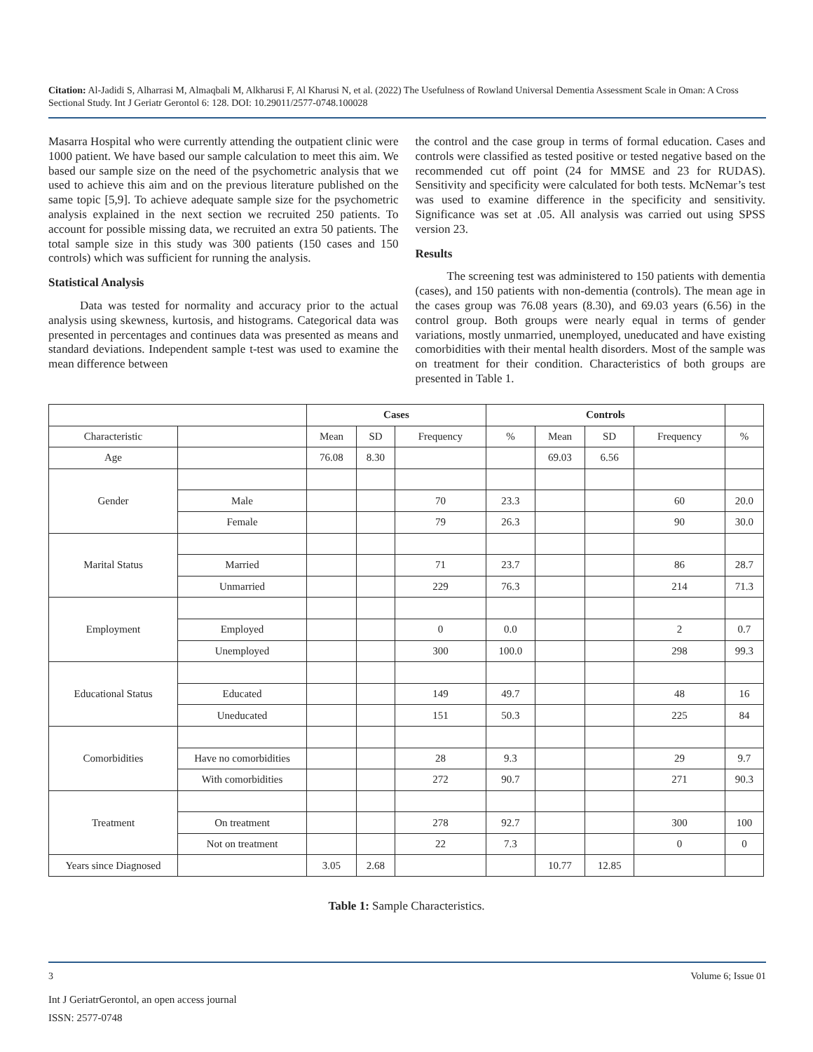Citation: Al-Jadidi S, Alharrasi M, Almaqbali M, Alkharusi F, Al Kharusi N, et al. (2022) The Usefulness of Rowland Universal Dementia Assessment Scale in Oman: A Cross Sectional Study. Int J Geriatr Gerontol 6: 128. DOI: 10.29011/2577-0748.100028
Masarra Hospital who were currently attending the outpatient clinic were 1000 patient. We have based our sample calculation to meet this aim. We based our sample size on the need of the psychometric analysis that we used to achieve this aim and on the previous literature published on the same topic [5,9]. To achieve adequate sample size for the psychometric analysis explained in the next section we recruited 250 patients. To account for possible missing data, we recruited an extra 50 patients. The total sample size in this study was 300 patients (150 cases and 150 controls) which was sufficient for running the analysis.
Statistical Analysis
Data was tested for normality and accuracy prior to the actual analysis using skewness, kurtosis, and histograms. Categorical data was presented in percentages and continues data was presented as means and standard deviations. Independent sample t-test was used to examine the mean difference between
the control and the case group in terms of formal education. Cases and controls were classified as tested positive or tested negative based on the recommended cut off point (24 for MMSE and 23 for RUDAS). Sensitivity and specificity were calculated for both tests. McNemar’s test was used to examine difference in the specificity and sensitivity. Significance was set at .05. All analysis was carried out using SPSS version 23.
Results
The screening test was administered to 150 patients with dementia (cases), and 150 patients with non-dementia (controls). The mean age in the cases group was 76.08 years (8.30), and 69.03 years (6.56) in the control group. Both groups were nearly equal in terms of gender variations, mostly unmarried, unemployed, uneducated and have existing comorbidities with their mental health disorders. Most of the sample was on treatment for their condition. Characteristics of both groups are presented in Table 1.
| | | Cases | | | Controls | | | | |
| --- | --- | --- | --- | --- | --- | --- | --- | --- | --- |
| Characteristic | | Mean | SD | Frequency | % | Mean | SD | Frequency | % |
| Age | | 76.08 | 8.30 | | | 69.03 | 6.56 | | |
| Gender | | | | | | | | | |
| | Male | | | 70 | 23.3 | | | 60 | 20.0 |
| | Female | | | 79 | 26.3 | | | 90 | 30.0 |
| Marital Status | | | | | | | | | |
| | Married | | | 71 | 23.7 | | | 86 | 28.7 |
| | Unmarried | | | 229 | 76.3 | | | 214 | 71.3 |
| Employment | | | | | | | | | |
| | Employed | | | 0 | 0.0 | | | 2 | 0.7 |
| | Unemployed | | | 300 | 100.0 | | | 298 | 99.3 |
| Educational Status | | | | | | | | | |
| | Educated | | | 149 | 49.7 | | | 48 | 16 |
| | Uneducated | | | 151 | 50.3 | | | 225 | 84 |
| Comorbidities | | | | | | | | | |
| | Have no comorbidities | | | 28 | 9.3 | | | 29 | 9.7 |
| | With comorbidities | | | 272 | 90.7 | | | 271 | 90.3 |
| Treatment | | | | | | | | | |
| | On treatment | | | 278 | 92.7 | | | 300 | 100 |
| | Not on treatment | | | 22 | 7.3 | | | 0 | 0 |
| Years since Diagnosed | | 3.05 | 2.68 | | | 10.77 | 12.85 | | |
Table 1: Sample Characteristics.
3 Volume 6; Issue 01
Int J GeriatrGerontol, an open access journal
ISSN: 2577-0748